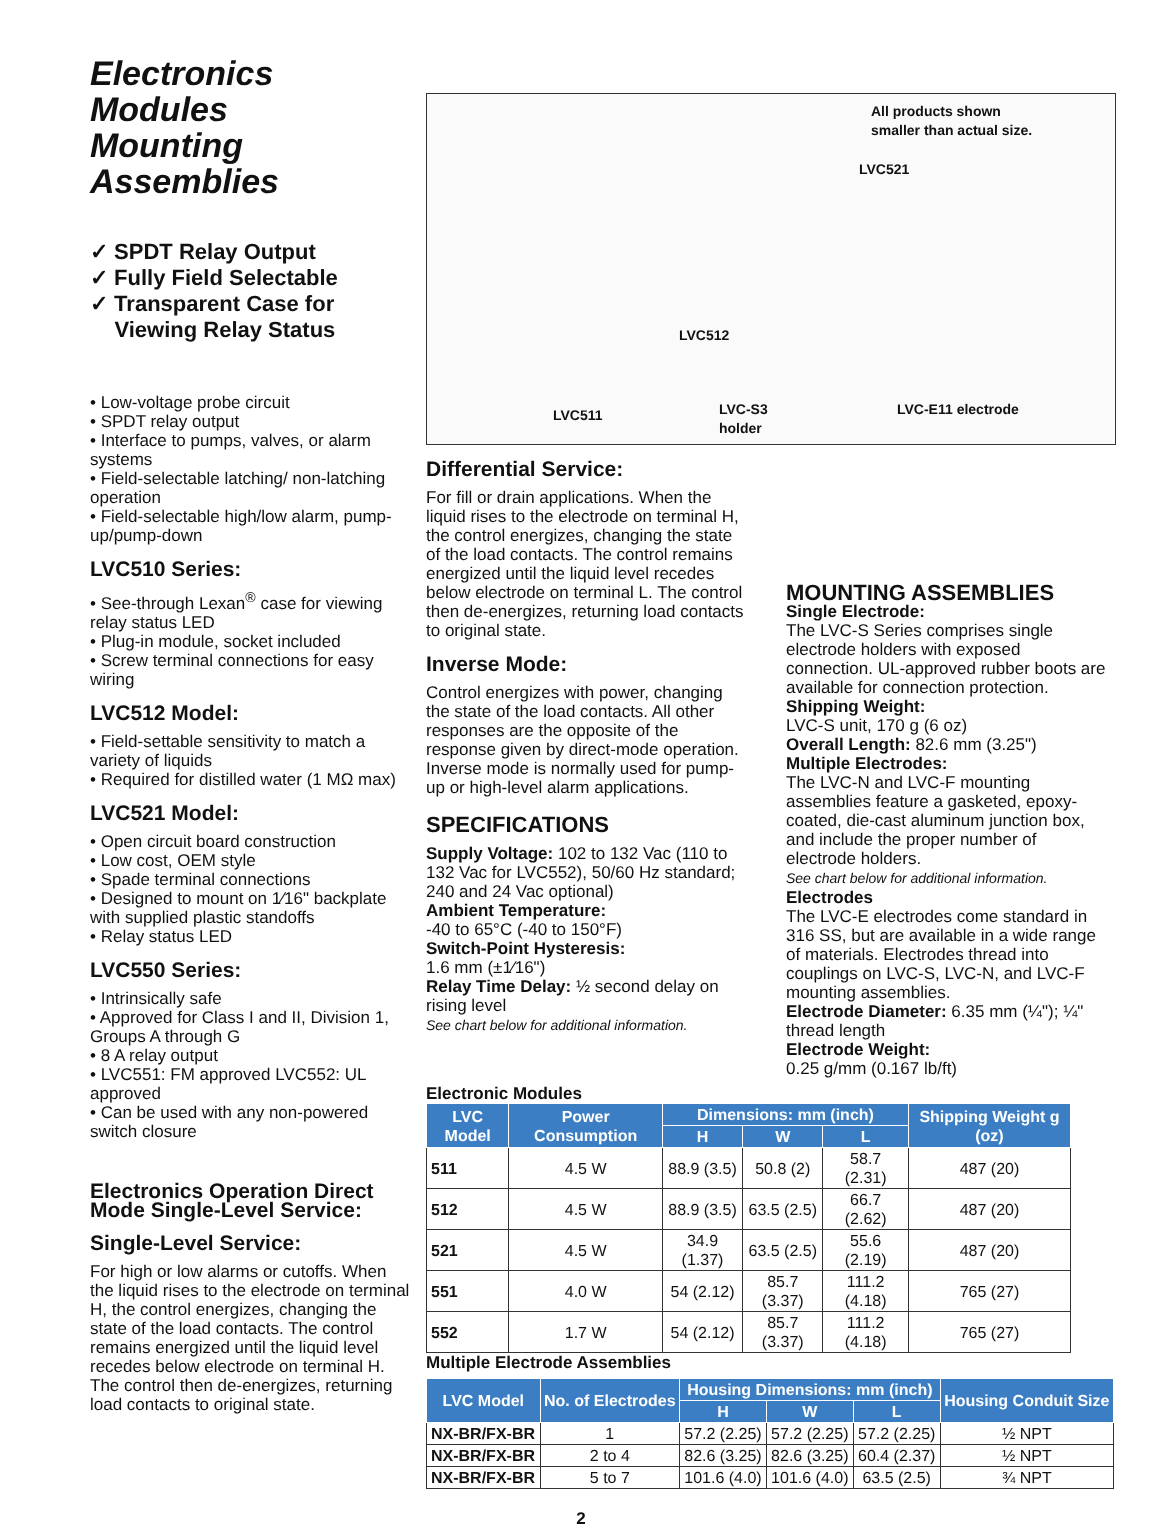Electronics Modules
Mounting Assemblies
✓ SPDT Relay Output
✓ Fully Field Selectable
✓ Transparent Case for
Viewing Relay Status
• Low-voltage probe circuit
• SPDT relay output
• Interface to pumps, valves, or alarm systems
• Field-selectable latching/ non-latching operation
• Field-selectable high/low alarm, pump-up/pump-down
LVC510 Series:
• See-through Lexan<sup>®</sup> case for viewing relay status LED
• Plug-in module, socket included
• Screw terminal connections for easy wiring
LVC512 Model:
• Field-settable sensitivity to match a variety of liquids
• Required for distilled water (1 MΩ max)
LVC521 Model:
• Open circuit board construction
• Low cost, OEM style
• Spade terminal connections
• Designed to mount on 1⁄16" backplate with supplied plastic standoffs
• Relay status LED
LVC550 Series:
• Intrinsically safe
• Approved for Class I and II, Division 1, Groups A through G
• 8 A relay output
• LVC551: FM approved LVC552: UL approved
• Can be used with any non-powered switch closure
Electronics Operation Direct Mode Single-Level Service:
Single-Level Service:
For high or low alarms or cutoffs. When the liquid rises to the electrode on terminal H, the control energizes, changing the state of the load contacts. The control remains energized until the liquid level recedes below electrode on terminal H. The control then de-energizes, returning load contacts to original state.
All products shown
smaller than actual size.
LVC521
LVC512
LVC511
LVC-S3
holder
LVC-E11 electrode
Differential Service:
For fill or drain applications. When the liquid rises to the electrode on terminal H, the control energizes, changing the state of the load contacts. The control remains energized until the liquid level recedes below electrode on terminal L. The control then de-energizes, returning load contacts to original state.
Inverse Mode:
Control energizes with power, changing the state of the load contacts. All other responses are the opposite of the response given by direct-mode operation. Inverse mode is normally used for pump-up or high-level alarm applications.
SPECIFICATIONS
Supply Voltage: 102 to 132 Vac (110 to 132 Vac for LVC552), 50/60 Hz standard; 240 and 24 Vac optional)
Ambient Temperature:
-40 to 65°C (-40 to 150°F)
Switch-Point Hysteresis:
1.6 mm (±1⁄16")
Relay Time Delay: ½ second delay on rising level
See chart below for additional information.
MOUNTING ASSEMBLIES
Single Electrode:
The LVC-S Series comprises single electrode holders with exposed connection. UL-approved rubber boots are available for connection protection.
Shipping Weight:
LVC-S unit, 170 g (6 oz)
Overall Length: 82.6 mm (3.25")
Multiple Electrodes:
The LVC-N and LVC-F mounting assemblies feature a gasketed, epoxy-coated, die-cast aluminum junction box, and include the proper number of electrode holders.
See chart below for additional information.
Electrodes
The LVC-E electrodes come standard in 316 SS, but are available in a wide range of materials. Electrodes thread into couplings on LVC-S, LVC-N, and LVC-F mounting assemblies.
Electrode Diameter: 6.35 mm (¼"); ¼" thread length
Electrode Weight:
0.25 g/mm (0.167 lb/ft)
Electronic Modules
| LVC Model | Power Consumption | Dimensions: mm (inch) | | | Shipping Weight g (oz) |
| --- | --- | --- | --- | --- | --- |
| | | H | W | L | |
| 511 | 4.5 W | 88.9 (3.5) | 50.8 (2) | 58.7 (2.31) | 487 (20) |
| 512 | 4.5 W | 88.9 (3.5) | 63.5 (2.5) | 66.7 (2.62) | 487 (20) |
| 521 | 4.5 W | 34.9 (1.37) | 63.5 (2.5) | 55.6 (2.19) | 487 (20) |
| 551 | 4.0 W | 54 (2.12) | 85.7 (3.37) | 111.2 (4.18) | 765 (27) |
| 552 | 1.7 W | 54 (2.12) | 85.7 (3.37) | 111.2 (4.18) | 765 (27) |
Multiple Electrode Assemblies
| LVC Model | No. of Electrodes | Housing Dimensions: mm (inch) | | | Housing Conduit Size |
| --- | --- | --- | --- | --- | --- |
| | | H | W | L | |
| NX-BR/FX-BR | 1 | 57.2 (2.25) | 57.2 (2.25) | 57.2 (2.25) | ½ NPT |
| NX-BR/FX-BR | 2 to 4 | 82.6 (3.25) | 82.6 (3.25) | 60.4 (2.37) | ½ NPT |
| NX-BR/FX-BR | 5 to 7 | 101.6 (4.0) | 101.6 (4.0) | 63.5 (2.5) | ¾ NPT |
2